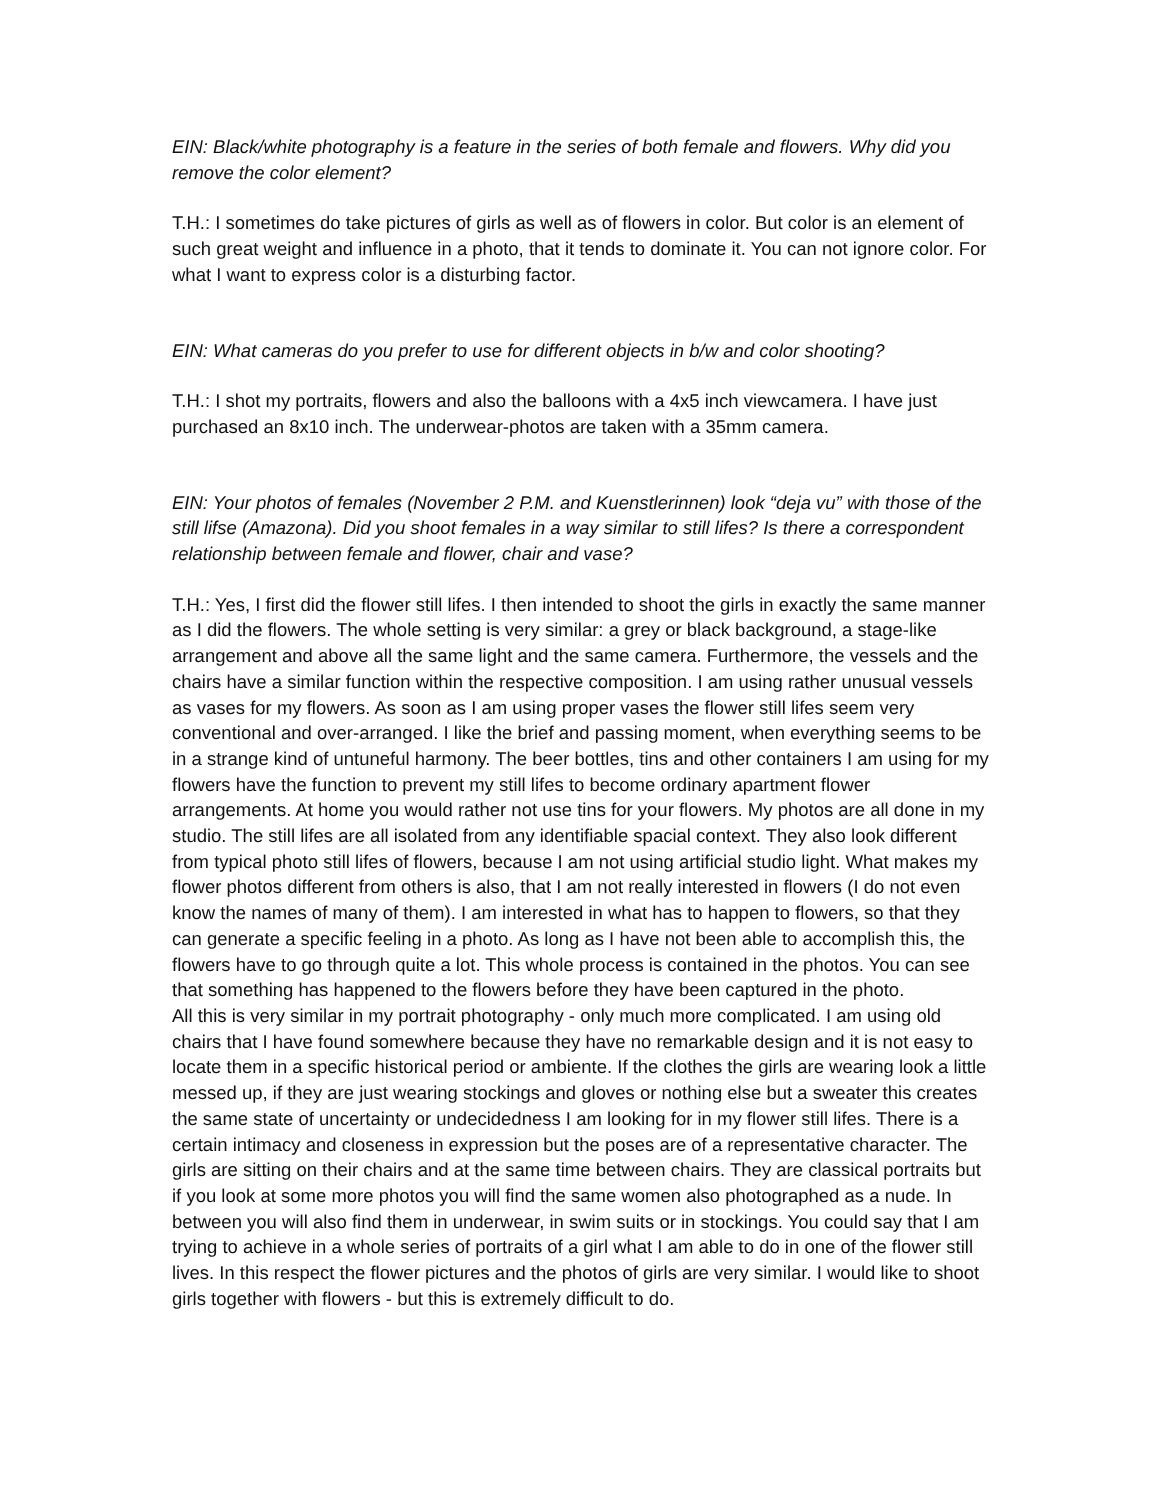EIN: Black/white photography is a feature in the series of both female and flowers. Why did you remove the color element?
T.H.: I sometimes do take pictures of girls as well as of flowers in color. But color is an element of such great weight and influence in a photo, that it tends to dominate it. You can not ignore color. For what I want to express color is a disturbing factor.
EIN: What cameras do you prefer to use for different objects in b/w and color shooting?
T.H.: I shot my portraits, flowers and also the balloons with a 4x5 inch viewcamera. I have just purchased an 8x10 inch. The underwear-photos are taken with a 35mm camera.
EIN: Your photos of females (November 2 P.M. and Kuenstlerinnen) look “deja vu” with those of the still lifse (Amazona). Did you shoot females in a way similar to still lifes? Is there a correspondent relationship between female and flower, chair and vase?
T.H.: Yes, I first did the flower still lifes. I then intended to shoot the girls in exactly the same manner as I did the flowers. The whole setting is very similar: a grey or black background, a stage-like arrangement and above all the same light and the same camera. Furthermore, the vessels and the chairs have a similar function within the respective composition. I am using rather unusual vessels as vases for my flowers. As soon as I am using proper vases the flower still lifes seem very conventional and over-arranged. I like the brief and passing moment, when everything seems to be in a strange kind of untuneful harmony. The beer bottles, tins and other containers I am using for my flowers have the function to prevent my still lifes to become ordinary apartment flower arrangements. At home you would rather not use tins for your flowers. My photos are all done in my studio. The still lifes are all isolated from any identifiable spacial context. They also look different from typical photo still lifes of flowers, because I am not using artificial studio light. What makes my flower photos different from others is also, that I am not really interested in flowers (I do not even know the names of many of them). I am interested in what has to happen to flowers, so that they can generate a specific feeling in a photo. As long as I have not been able to accomplish this, the flowers have to go through quite a lot. This whole process is contained in the photos. You can see that something has happened to the flowers before they have been captured in the photo.
All this is very similar in my portrait photography - only much more complicated. I am using old chairs that I have found somewhere because they have no remarkable design and it is not easy to locate them in a specific historical period or ambiente. If the clothes the girls are wearing look a little messed up, if they are just wearing stockings and gloves or nothing else but a sweater this creates the same state of uncertainty or undecidedness I am looking for in my flower still lifes. There is a certain intimacy and closeness in expression but the poses are of a representative character. The girls are sitting on their chairs and at the same time between chairs. They are classical portraits but if you look at some more photos you will find the same women also photographed as a nude. In between you will also find them in underwear, in swim suits or in stockings. You could say that I am trying to achieve in a whole series of portraits of a girl what I am able to do in one of the flower still lives. In this respect the flower pictures and the photos of girls are very similar. I would like to shoot girls together with flowers - but this is extremely difficult to do.